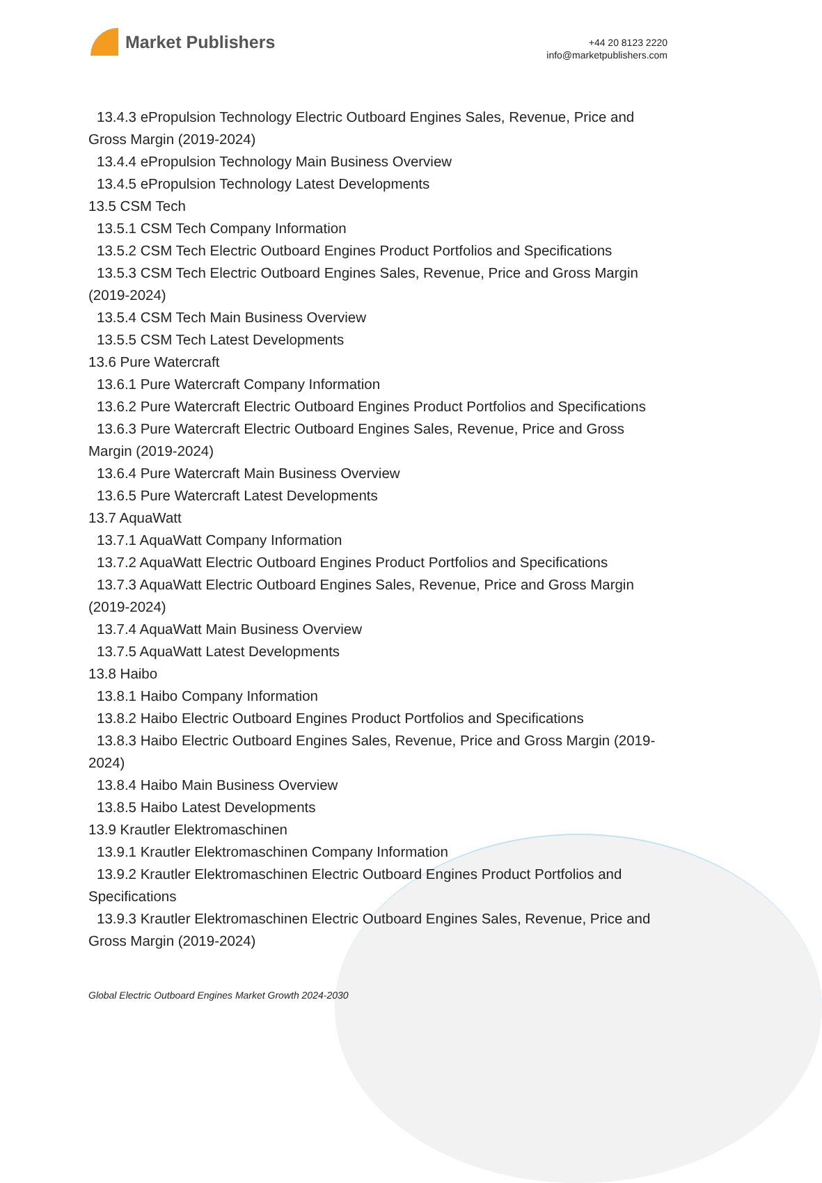Market Publishers
+44 20 8123 2220
info@marketpublishers.com
13.4.3 ePropulsion Technology Electric Outboard Engines Sales, Revenue, Price and Gross Margin (2019-2024)
13.4.4 ePropulsion Technology Main Business Overview
13.4.5 ePropulsion Technology Latest Developments
13.5 CSM Tech
13.5.1 CSM Tech Company Information
13.5.2 CSM Tech Electric Outboard Engines Product Portfolios and Specifications
13.5.3 CSM Tech Electric Outboard Engines Sales, Revenue, Price and Gross Margin (2019-2024)
13.5.4 CSM Tech Main Business Overview
13.5.5 CSM Tech Latest Developments
13.6 Pure Watercraft
13.6.1 Pure Watercraft Company Information
13.6.2 Pure Watercraft Electric Outboard Engines Product Portfolios and Specifications
13.6.3 Pure Watercraft Electric Outboard Engines Sales, Revenue, Price and Gross Margin (2019-2024)
13.6.4 Pure Watercraft Main Business Overview
13.6.5 Pure Watercraft Latest Developments
13.7 AquaWatt
13.7.1 AquaWatt Company Information
13.7.2 AquaWatt Electric Outboard Engines Product Portfolios and Specifications
13.7.3 AquaWatt Electric Outboard Engines Sales, Revenue, Price and Gross Margin (2019-2024)
13.7.4 AquaWatt Main Business Overview
13.7.5 AquaWatt Latest Developments
13.8 Haibo
13.8.1 Haibo Company Information
13.8.2 Haibo Electric Outboard Engines Product Portfolios and Specifications
13.8.3 Haibo Electric Outboard Engines Sales, Revenue, Price and Gross Margin (2019-2024)
13.8.4 Haibo Main Business Overview
13.8.5 Haibo Latest Developments
13.9 Krautler Elektromaschinen
13.9.1 Krautler Elektromaschinen Company Information
13.9.2 Krautler Elektromaschinen Electric Outboard Engines Product Portfolios and Specifications
13.9.3 Krautler Elektromaschinen Electric Outboard Engines Sales, Revenue, Price and Gross Margin (2019-2024)
Global Electric Outboard Engines Market Growth 2024-2030